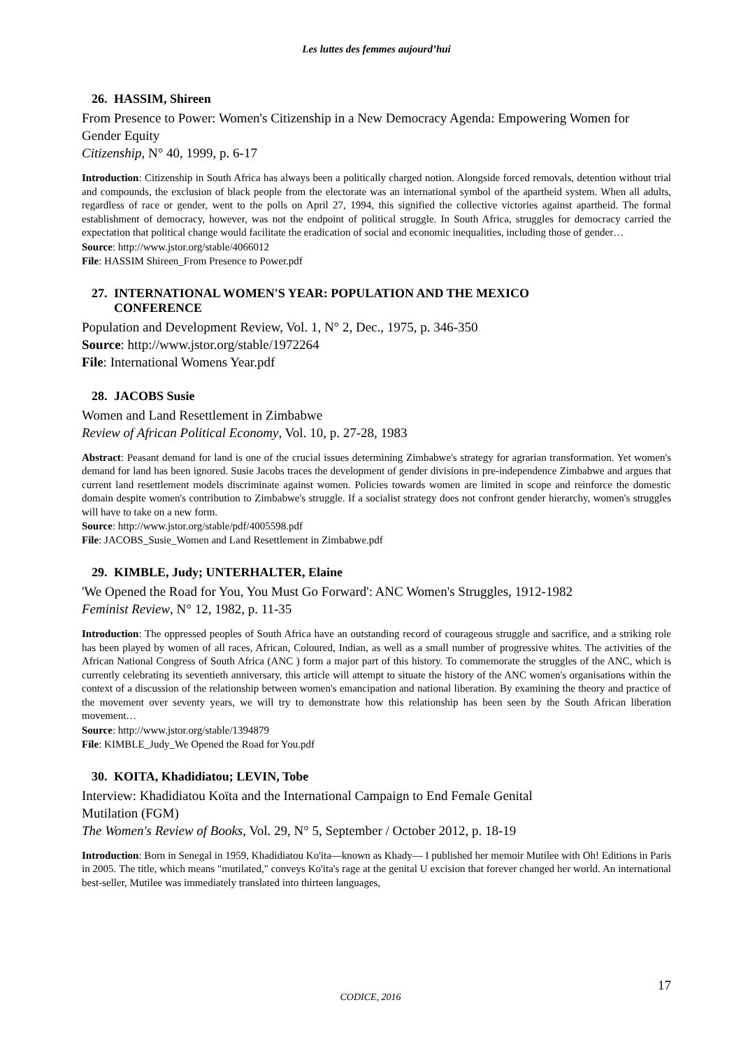Les luttes des femmes aujourd’hui
26. HASSIM, Shireen
From Presence to Power: Women's Citizenship in a New Democracy Agenda: Empowering Women for Gender Equity
Citizenship, N° 40, 1999, p. 6-17
Introduction: Citizenship in South Africa has always been a politically charged notion. Alongside forced removals, detention without trial and compounds, the exclusion of black people from the electorate was an international symbol of the apartheid system. When all adults, regardless of race or gender, went to the polls on April 27, 1994, this signified the collective victories against apartheid. The formal establishment of democracy, however, was not the endpoint of political struggle. In South Africa, struggles for democracy carried the expectation that political change would facilitate the eradication of social and economic inequalities, including those of gender…
Source: http://www.jstor.org/stable/4066012
File: HASSIM Shireen_From Presence to Power.pdf
27. INTERNATIONAL WOMEN'S YEAR: POPULATION AND THE MEXICO
CONFERENCE
Population and Development Review, Vol. 1, N° 2, Dec., 1975, p. 346-350
Source: http://www.jstor.org/stable/1972264
File: International Womens Year.pdf
28. JACOBS Susie
Women and Land Resettlement in Zimbabwe
Review of African Political Economy, Vol. 10, p. 27-28, 1983
Abstract: Peasant demand for land is one of the crucial issues determining Zimbabwe's strategy for agrarian transformation. Yet women's demand for land has been ignored. Susie Jacobs traces the development of gender divisions in pre-independence Zimbabwe and argues that current land resettlement models discriminate against women. Policies towards women are limited in scope and reinforce the domestic domain despite women's contribution to Zimbabwe's struggle. If a socialist strategy does not confront gender hierarchy, women's struggles will have to take on a new form.
Source: http://www.jstor.org/stable/pdf/4005598.pdf
File: JACOBS_Susie_Women and Land Resettlement in Zimbabwe.pdf
29. KIMBLE, Judy; UNTERHALTER, Elaine
'We Opened the Road for You, You Must Go Forward': ANC Women's Struggles, 1912-1982
Feminist Review, N° 12, 1982, p. 11-35
Introduction: The oppressed peoples of South Africa have an outstanding record of courageous struggle and sacrifice, and a striking role has been played by women of all races, African, Coloured, Indian, as well as a small number of progressive whites. The activities of the African National Congress of South Africa (ANC ) form a major part of this history. To commemorate the struggles of the ANC, which is currently celebrating its seventieth anniversary, this article will attempt to situate the history of the ANC women's organisations within the context of a discussion of the relationship between women's emancipation and national liberation. By examining the theory and practice of the movement over seventy years, we will try to demonstrate how this relationship has been seen by the South African liberation movement…
Source: http://www.jstor.org/stable/1394879
File: KIMBLE_Judy_We Opened the Road for You.pdf
30. KOITA, Khadidiatou; LEVIN, Tobe
Interview: Khadidiatou Koïta and the International Campaign to End Female Genital
Mutilation (FGM)
The Women's Review of Books, Vol. 29, N° 5, September / October 2012, p. 18-19
Introduction: Born in Senegal in 1959, Khadidiatou Ko'ita—known as Khady— I published her memoir Mutilee with Oh! Editions in Paris in 2005. The title, which means "mutilated," conveys Ko'ita's rage at the genital U excision that forever changed her world. An international best-seller, Mutilee was immediately translated into thirteen languages,
17
CODICE, 2016